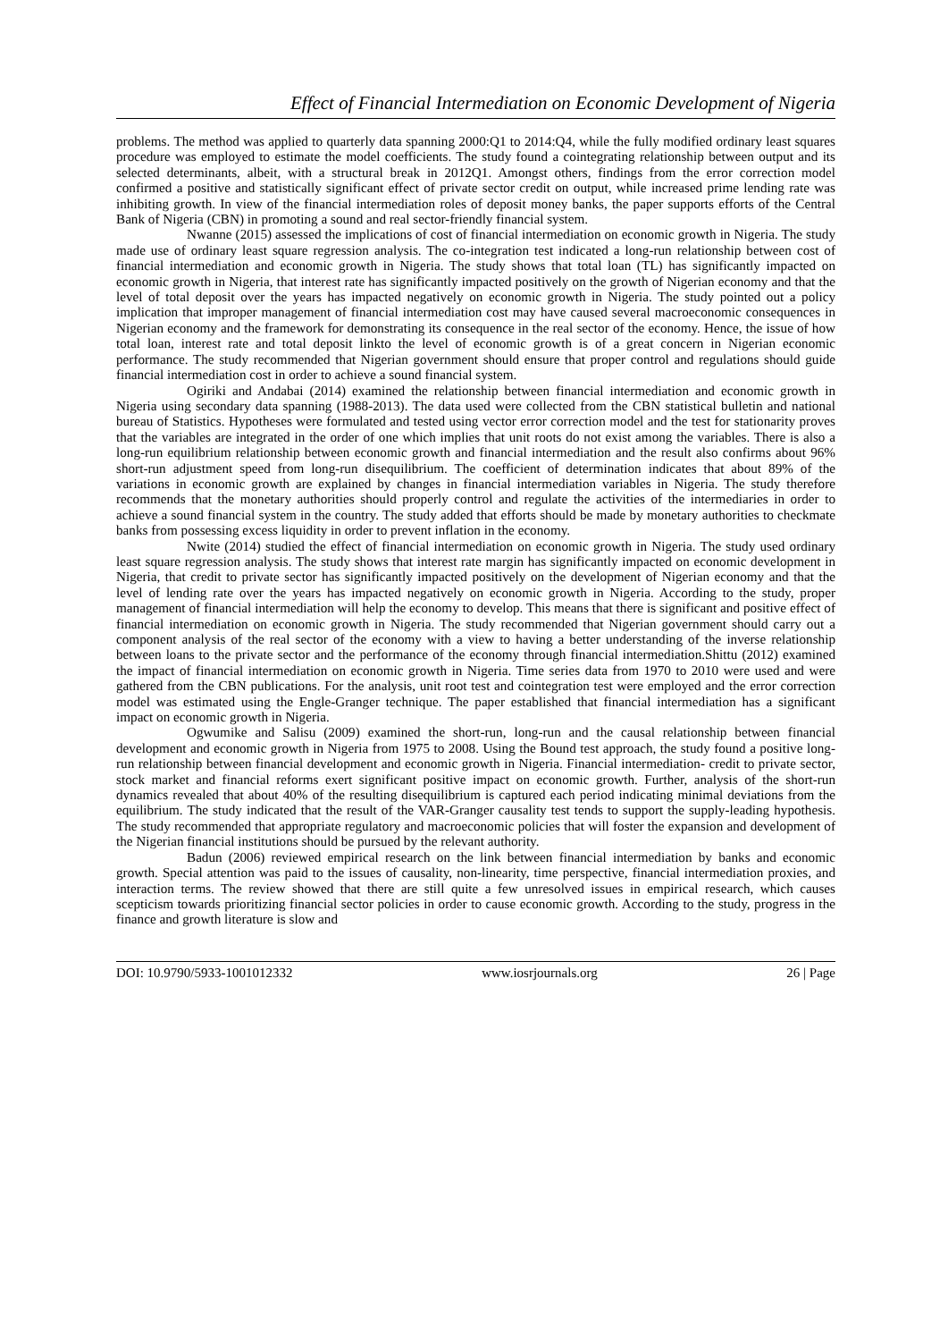Effect of Financial Intermediation on Economic Development of Nigeria
problems. The method was applied to quarterly data spanning 2000:Q1 to 2014:Q4, while the fully modified ordinary least squares procedure was employed to estimate the model coefficients. The study found a cointegrating relationship between output and its selected determinants, albeit, with a structural break in 2012Q1. Amongst others, findings from the error correction model confirmed a positive and statistically significant effect of private sector credit on output, while increased prime lending rate was inhibiting growth. In view of the financial intermediation roles of deposit money banks, the paper supports efforts of the Central Bank of Nigeria (CBN) in promoting a sound and real sector-friendly financial system.
Nwanne (2015) assessed the implications of cost of financial intermediation on economic growth in Nigeria. The study made use of ordinary least square regression analysis. The co-integration test indicated a long-run relationship between cost of financial intermediation and economic growth in Nigeria. The study shows that total loan (TL) has significantly impacted on economic growth in Nigeria, that interest rate has significantly impacted positively on the growth of Nigerian economy and that the level of total deposit over the years has impacted negatively on economic growth in Nigeria. The study pointed out a policy implication that improper management of financial intermediation cost may have caused several macroeconomic consequences in Nigerian economy and the framework for demonstrating its consequence in the real sector of the economy. Hence, the issue of how total loan, interest rate and total deposit linkto the level of economic growth is of a great concern in Nigerian economic performance. The study recommended that Nigerian government should ensure that proper control and regulations should guide financial intermediation cost in order to achieve a sound financial system.
Ogiriki and Andabai (2014) examined the relationship between financial intermediation and economic growth in Nigeria using secondary data spanning (1988-2013). The data used were collected from the CBN statistical bulletin and national bureau of Statistics. Hypotheses were formulated and tested using vector error correction model and the test for stationarity proves that the variables are integrated in the order of one which implies that unit roots do not exist among the variables. There is also a long-run equilibrium relationship between economic growth and financial intermediation and the result also confirms about 96% short-run adjustment speed from long-run disequilibrium. The coefficient of determination indicates that about 89% of the variations in economic growth are explained by changes in financial intermediation variables in Nigeria. The study therefore recommends that the monetary authorities should properly control and regulate the activities of the intermediaries in order to achieve a sound financial system in the country. The study added that efforts should be made by monetary authorities to checkmate banks from possessing excess liquidity in order to prevent inflation in the economy.
Nwite (2014) studied the effect of financial intermediation on economic growth in Nigeria. The study used ordinary least square regression analysis. The study shows that interest rate margin has significantly impacted on economic development in Nigeria, that credit to private sector has significantly impacted positively on the development of Nigerian economy and that the level of lending rate over the years has impacted negatively on economic growth in Nigeria. According to the study, proper management of financial intermediation will help the economy to develop. This means that there is significant and positive effect of financial intermediation on economic growth in Nigeria. The study recommended that Nigerian government should carry out a component analysis of the real sector of the economy with a view to having a better understanding of the inverse relationship between loans to the private sector and the performance of the economy through financial intermediation.Shittu (2012) examined the impact of financial intermediation on economic growth in Nigeria. Time series data from 1970 to 2010 were used and were gathered from the CBN publications. For the analysis, unit root test and cointegration test were employed and the error correction model was estimated using the Engle-Granger technique. The paper established that financial intermediation has a significant impact on economic growth in Nigeria.
Ogwumike and Salisu (2009) examined the short-run, long-run and the causal relationship between financial development and economic growth in Nigeria from 1975 to 2008. Using the Bound test approach, the study found a positive long-run relationship between financial development and economic growth in Nigeria. Financial intermediation- credit to private sector, stock market and financial reforms exert significant positive impact on economic growth. Further, analysis of the short-run dynamics revealed that about 40% of the resulting disequilibrium is captured each period indicating minimal deviations from the equilibrium. The study indicated that the result of the VAR-Granger causality test tends to support the supply-leading hypothesis. The study recommended that appropriate regulatory and macroeconomic policies that will foster the expansion and development of the Nigerian financial institutions should be pursued by the relevant authority.
Badun (2006) reviewed empirical research on the link between financial intermediation by banks and economic growth. Special attention was paid to the issues of causality, non-linearity, time perspective, financial intermediation proxies, and interaction terms. The review showed that there are still quite a few unresolved issues in empirical research, which causes scepticism towards prioritizing financial sector policies in order to cause economic growth. According to the study, progress in the finance and growth literature is slow and
DOI: 10.9790/5933-1001012332 www.iosrjournals.org 26 | Page